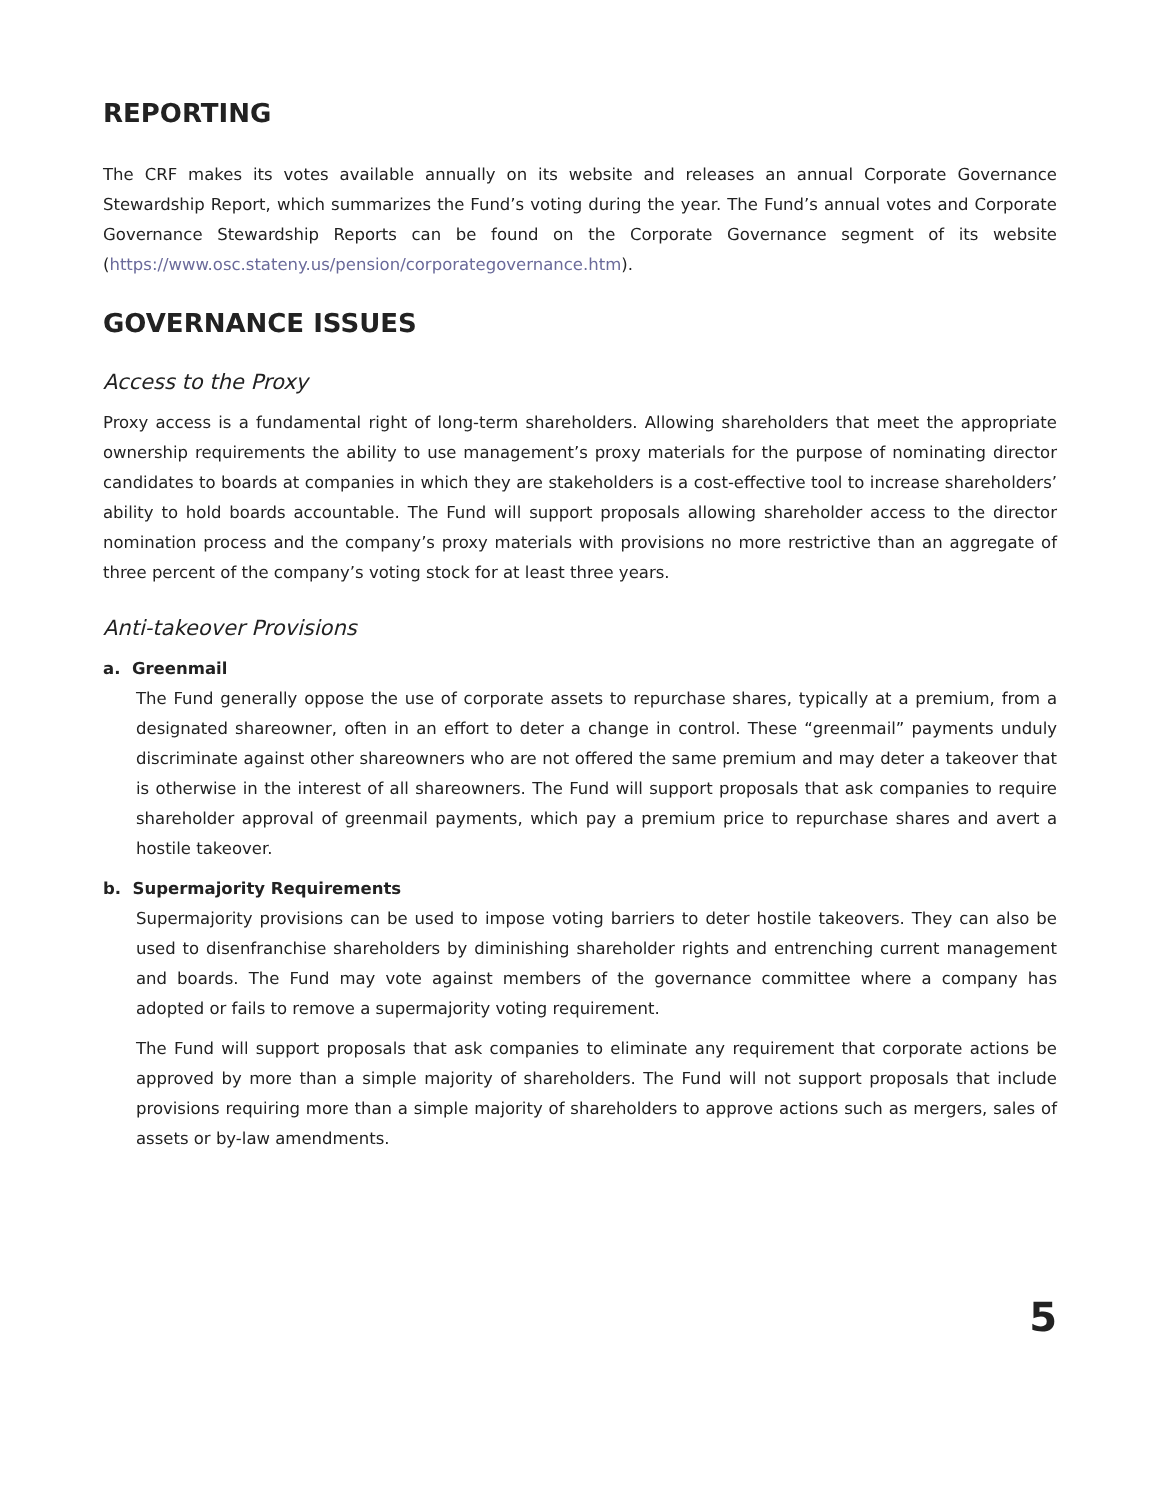REPORTING
The CRF makes its votes available annually on its website and releases an annual Corporate Governance Stewardship Report, which summarizes the Fund’s voting during the year. The Fund’s annual votes and Corporate Governance Stewardship Reports can be found on the Corporate Governance segment of its website (https://www.osc.stateny.us/pension/corporategovernance.htm).
GOVERNANCE ISSUES
Access to the Proxy
Proxy access is a fundamental right of long-term shareholders. Allowing shareholders that meet the appropriate ownership requirements the ability to use management’s proxy materials for the purpose of nominating director candidates to boards at companies in which they are stakeholders is a cost-effective tool to increase shareholders’ ability to hold boards accountable. The Fund will support proposals allowing shareholder access to the director nomination process and the company’s proxy materials with provisions no more restrictive than an aggregate of three percent of the company’s voting stock for at least three years.
Anti-takeover Provisions
a. Greenmail
The Fund generally oppose the use of corporate assets to repurchase shares, typically at a premium, from a designated shareowner, often in an effort to deter a change in control. These “greenmail” payments unduly discriminate against other shareowners who are not offered the same premium and may deter a takeover that is otherwise in the interest of all shareowners. The Fund will support proposals that ask companies to require shareholder approval of greenmail payments, which pay a premium price to repurchase shares and avert a hostile takeover.
b. Supermajority Requirements
Supermajority provisions can be used to impose voting barriers to deter hostile takeovers. They can also be used to disenfranchise shareholders by diminishing shareholder rights and entrenching current management and boards. The Fund may vote against members of the governance committee where a company has adopted or fails to remove a supermajority voting requirement.
The Fund will support proposals that ask companies to eliminate any requirement that corporate actions be approved by more than a simple majority of shareholders. The Fund will not support proposals that include provisions requiring more than a simple majority of shareholders to approve actions such as mergers, sales of assets or by-law amendments.
5